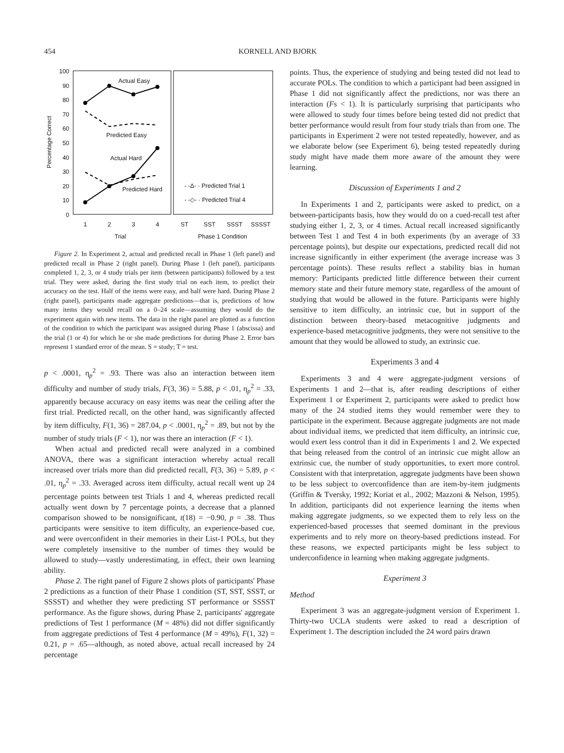454 KORNELL AND BJORK
100
90
80
70
60
50
40
30
20
10
0
Percentage Correct
Actual Easy
Predicted Easy
Actual Hard
Predicted Hard
- -Δ- · Predicted Trial 1
- -◇- · Predicted Trial 4
1
2
3
4
ST
SST
SSST
SSSST
Trial
Phase 1 Condition
Figure 2. In Experiment 2, actual and predicted recall in Phase 1 (left panel) and predicted recall in Phase 2 (right panel). During Phase 1 (left panel), participants completed 1, 2, 3, or 4 study trials per item (between participants) followed by a test trial. They were asked, during the first study trial on each item, to predict their accuracy on the test. Half of the items were easy, and half were hard. During Phase 2 (right panel), participants made aggregate predictions—that is, predictions of how many items they would recall on a 0–24 scale—assuming they would do the experiment again with new items. The data in the right panel are plotted as a function of the condition to which the participant was assigned during Phase 1 (abscissa) and the trial (1 or 4) for which he or she made predictions for during Phase 2. Error bars represent 1 standard error of the mean. S = study; T = test.
p < .0001, η<sub>p</sub><sup>2</sup> = .93. There was also an interaction between item difficulty and number of study trials, F(3, 36) = 5.88, p < .01, η<sub>p</sub><sup>2</sup> = .33, apparently because accuracy on easy items was near the ceiling after the first trial. Predicted recall, on the other hand, was significantly affected by item difficulty, F(1, 36) = 287.04, p < .0001, η<sub>p</sub><sup>2</sup> = .89, but not by the number of study trials (F < 1), nor was there an interaction (F < 1).
When actual and predicted recall were analyzed in a combined ANOVA, there was a significant interaction whereby actual recall increased over trials more than did predicted recall, F(3, 36) = 5.89, p < .01, η<sub>p</sub><sup>2</sup> = .33. Averaged across item difficulty, actual recall went up 24 percentage points between test Trials 1 and 4, whereas predicted recall actually went down by 7 percentage points, a decrease that a planned comparison showed to be nonsignificant, t(18) = −0.90, p = .38. Thus participants were sensitive to item difficulty, an experience-based cue, and were overconfident in their memories in their List-1 POLs, but they were completely insensitive to the number of times they would be allowed to study—vastly underestimating, in effect, their own learning ability.
Phase 2. The right panel of Figure 2 shows plots of participants' Phase 2 predictions as a function of their Phase 1 condition (ST, SST, SSST, or SSSST) and whether they were predicting ST performance or SSSST performance. As the figure shows, during Phase 2, participants' aggregate predictions of Test 1 performance (M = 48%) did not differ significantly from aggregate predictions of Test 4 performance (M = 49%), F(1, 32) = 0.21, p = .65—although, as noted above, actual recall increased by 24 percentage
points. Thus, the experience of studying and being tested did not lead to accurate POLs. The condition to which a participant had been assigned in Phase 1 did not significantly affect the predictions, nor was there an interaction (Fs < 1). It is particularly surprising that participants who were allowed to study four times before being tested did not predict that better performance would result from four study trials than from one. The participants in Experiment 2 were not tested repeatedly, however, and as we elaborate below (see Experiment 6), being tested repeatedly during study might have made them more aware of the amount they were learning.
Discussion of Experiments 1 and 2
In Experiments 1 and 2, participants were asked to predict, on a between-participants basis, how they would do on a cued-recall test after studying either 1, 2, 3, or 4 times. Actual recall increased significantly between Test 1 and Test 4 in both experiments (by an average of 33 percentage points), but despite our expectations, predicted recall did not increase significantly in either experiment (the average increase was 3 percentage points). These results reflect a stability bias in human memory: Participants predicted little difference between their current memory state and their future memory state, regardless of the amount of studying that would be allowed in the future. Participants were highly sensitive to item difficulty, an intrinsic cue, but in support of the distinction between theory-based metacognitive judgments and experience-based metacognitive judgments, they were not sensitive to the amount that they would be allowed to study, an extrinsic cue.
Experiments 3 and 4
Experiments 3 and 4 were aggregate-judgment versions of Experiments 1 and 2—that is, after reading descriptions of either Experiment 1 or Experiment 2, participants were asked to predict how many of the 24 studied items they would remember were they to participate in the experiment. Because aggregate judgments are not made about individual items, we predicted that item difficulty, an intrinsic cue, would exert less control than it did in Experiments 1 and 2. We expected that being released from the control of an intrinsic cue might allow an extrinsic cue, the number of study opportunities, to exert more control. Consistent with that interpretation, aggregate judgments have been shown to be less subject to overconfidence than are item-by-item judgments (Griffin & Tversky, 1992; Koriat et al., 2002; Mazzoni & Nelson, 1995). In addition, participants did not experience learning the items when making aggregate judgments, so we expected them to rely less on the experienced-based processes that seemed dominant in the previous experiments and to rely more on theory-based predictions instead. For these reasons, we expected participants might be less subject to underconfidence in learning when making aggregate judgments.
Experiment 3
Method
Experiment 3 was an aggregate-judgment version of Experiment 1. Thirty-two UCLA students were asked to read a description of Experiment 1. The description included the 24 word pairs drawn